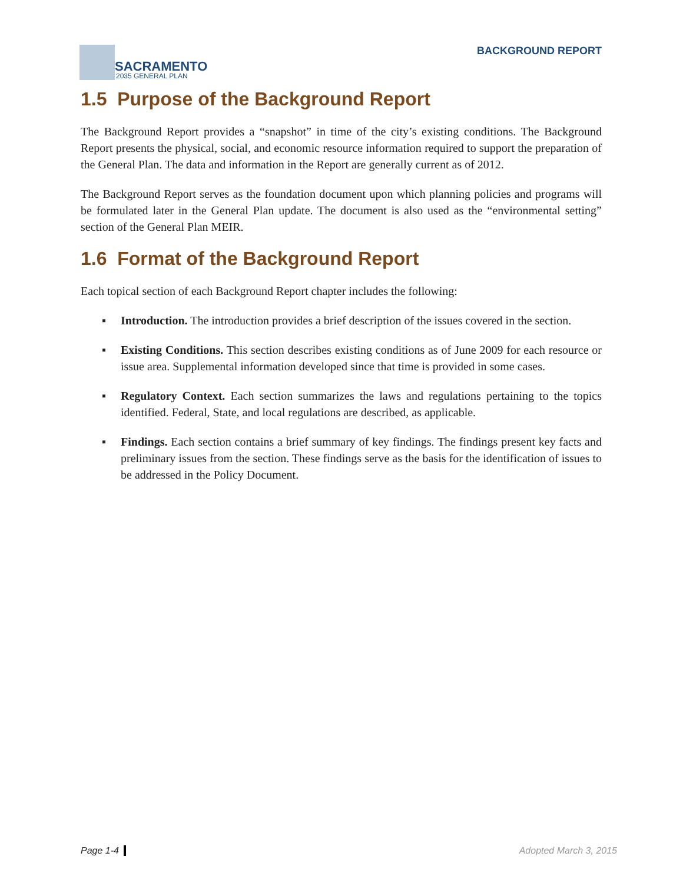SACRAMENTO
2035 GENERAL PLAN
BACKGROUND REPORT
1.5 Purpose of the Background Report
The Background Report provides a “snapshot” in time of the city’s existing conditions. The Background Report presents the physical, social, and economic resource information required to support the preparation of the General Plan. The data and information in the Report are generally current as of 2012.
The Background Report serves as the foundation document upon which planning policies and programs will be formulated later in the General Plan update. The document is also used as the “environmental setting” section of the General Plan MEIR.
1.6 Format of the Background Report
Each topical section of each Background Report chapter includes the following:
▪ Introduction. The introduction provides a brief description of the issues covered in the section.
▪ Existing Conditions. This section describes existing conditions as of June 2009 for each resource or issue area. Supplemental information developed since that time is provided in some cases.
▪ Regulatory Context. Each section summarizes the laws and regulations pertaining to the topics identified. Federal, State, and local regulations are described, as applicable.
▪ Findings. Each section contains a brief summary of key findings. The findings present key facts and preliminary issues from the section. These findings serve as the basis for the identification of issues to be addressed in the Policy Document.
Page 1-4 Adopted March 3, 2015